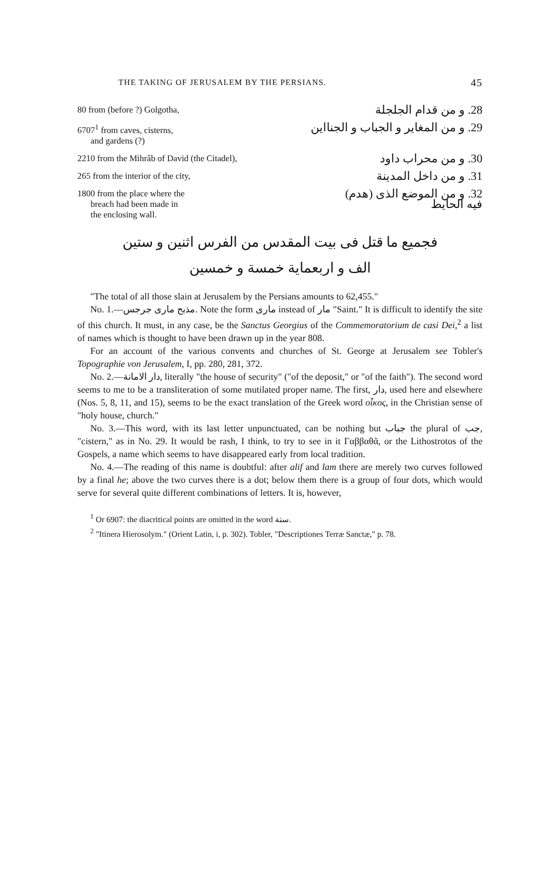THE TAKING OF JERUSALEM BY THE PERSIANS. 45
| 80 from (before ?) Golgotha, | 28. و من قدام الجلجلة |
| 6707<sup>1</sup> from caves, cisterns, and gardens (?) | 29. و من المغاير و الجباب و الجنااين |
| 2210 from the Mihrâb of David (the Citadel), | 30. و من محراب داود |
| 265 from the interior of the city, | 31. و من داخل المدينة |
| 1800 from the place where the breach had been made in the enclosing wall. | 32. و من الموضع الذى (هدم) فيه الحايط |
فجميع ما قتل فى بيت المقدس من الفرس اثنين و ستين
الف و اربعماية خمسة و خمسين
"The total of all those slain at Jerusalem by the Persians amounts to 62,455."
No. 1.—مذبح مارى جرجس. Note the form مارى instead of مار "Saint." It is difficult to identify the site of this church. It must, in any case, be the Sanctus Georgius of the Commemoratorium de casi Dei,<sup>2</sup> a list of names which is thought to have been drawn up in the year 808.
For an account of the various convents and churches of St. George at Jerusalem see Tobler's Topographie von Jerusalem, I, pp. 280, 281, 372.
No. 2.—دار الامانة, literally "the house of security" ("of the deposit," or "of the faith"). The second word seems to me to be a transliteration of some mutilated proper name. The first, دار, used here and elsewhere (Nos. 5, 8, 11, and 15), seems to be the exact translation of the Greek word οἶκος, in the Christian sense of "holy house, church."
No. 3.—This word, with its last letter unpunctuated, can be nothing but جباب the plural of جب, "cistern," as in No. 29. It would be rash, I think, to try to see in it Γαββαθᾶ, or the Lithostrotos of the Gospels, a name which seems to have disappeared early from local tradition.
No. 4.—The reading of this name is doubtful: after alif and lam there are merely two curves followed by a final he; above the two curves there is a dot; below them there is a group of four dots, which would serve for several quite different combinations of letters. It is, however,
<sup>1</sup> Or 6907: the diacritical points are omitted in the word ستة.
<sup>2</sup> "Itinera Hierosolym." (Orient Latin, i, p. 302). Tobler, "Descriptiones Terræ Sanctæ," p. 78.